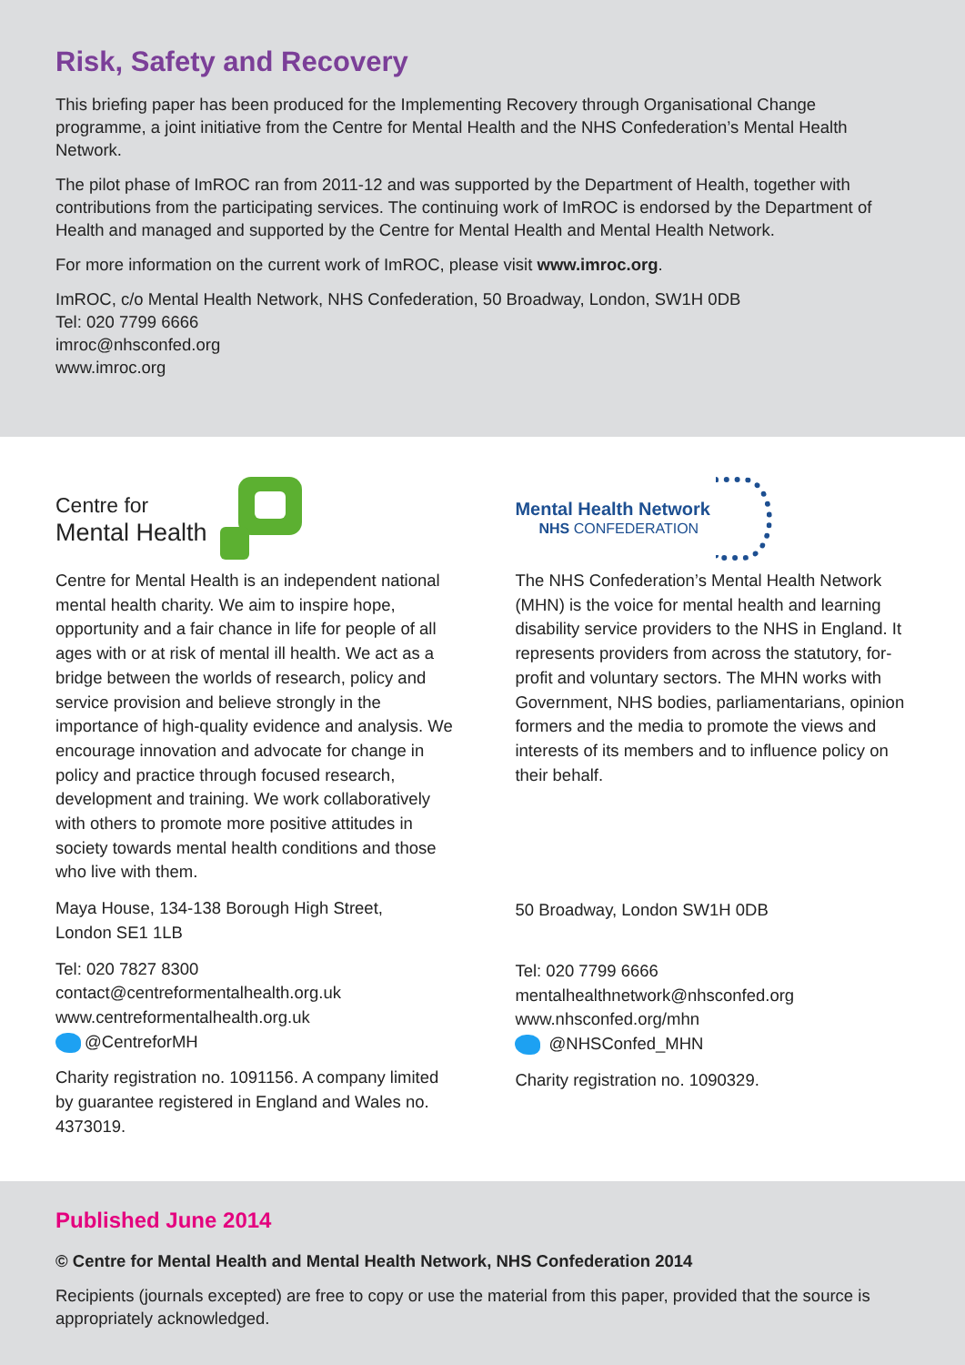Risk, Safety and Recovery
This briefing paper has been produced for the Implementing Recovery through Organisational Change programme, a joint initiative from the Centre for Mental Health and the NHS Confederation’s Mental Health Network.
The pilot phase of ImROC ran from 2011-12 and was supported by the Department of Health, together with contributions from the participating services. The continuing work of ImROC is endorsed by the Department of Health and managed and supported by the Centre for Mental Health and Mental Health Network.
For more information on the current work of ImROC, please visit www.imroc.org.
ImROC, c/o Mental Health Network, NHS Confederation, 50 Broadway, London, SW1H 0DB
Tel: 020 7799 6666
imroc@nhsconfed.org
www.imroc.org
Centre for
Mental Health
Centre for Mental Health is an independent national mental health charity. We aim to inspire hope, opportunity and a fair chance in life for people of all ages with or at risk of mental ill health. We act as a bridge between the worlds of research, policy and service provision and believe strongly in the importance of high-quality evidence and analysis. We encourage innovation and advocate for change in policy and practice through focused research, development and training. We work collaboratively with others to promote more positive attitudes in society towards mental health conditions and those who live with them.
Maya House, 134-138 Borough High Street,
London SE1 1LB
Tel: 020 7827 8300
contact@centreformentalhealth.org.uk
www.centreformentalhealth.org.uk
@CentreforMH
Charity registration no. 1091156. A company limited by guarantee registered in England and Wales no. 4373019.
Mental Health Network
NHS CONFEDERATION
The NHS Confederation’s Mental Health Network (MHN) is the voice for mental health and learning disability service providers to the NHS in England. It represents providers from across the statutory, for-profit and voluntary sectors. The MHN works with Government, NHS bodies, parliamentarians, opinion formers and the media to promote the views and interests of its members and to influence policy on their behalf.
50 Broadway, London SW1H 0DB
Tel: 020 7799 6666
mentalhealthnetwork@nhsconfed.org
www.nhsconfed.org/mhn
@NHSConfed_MHN
Charity registration no. 1090329.
Published June 2014
© Centre for Mental Health and Mental Health Network, NHS Confederation 2014
Recipients (journals excepted) are free to copy or use the material from this paper, provided that the source is appropriately acknowledged.